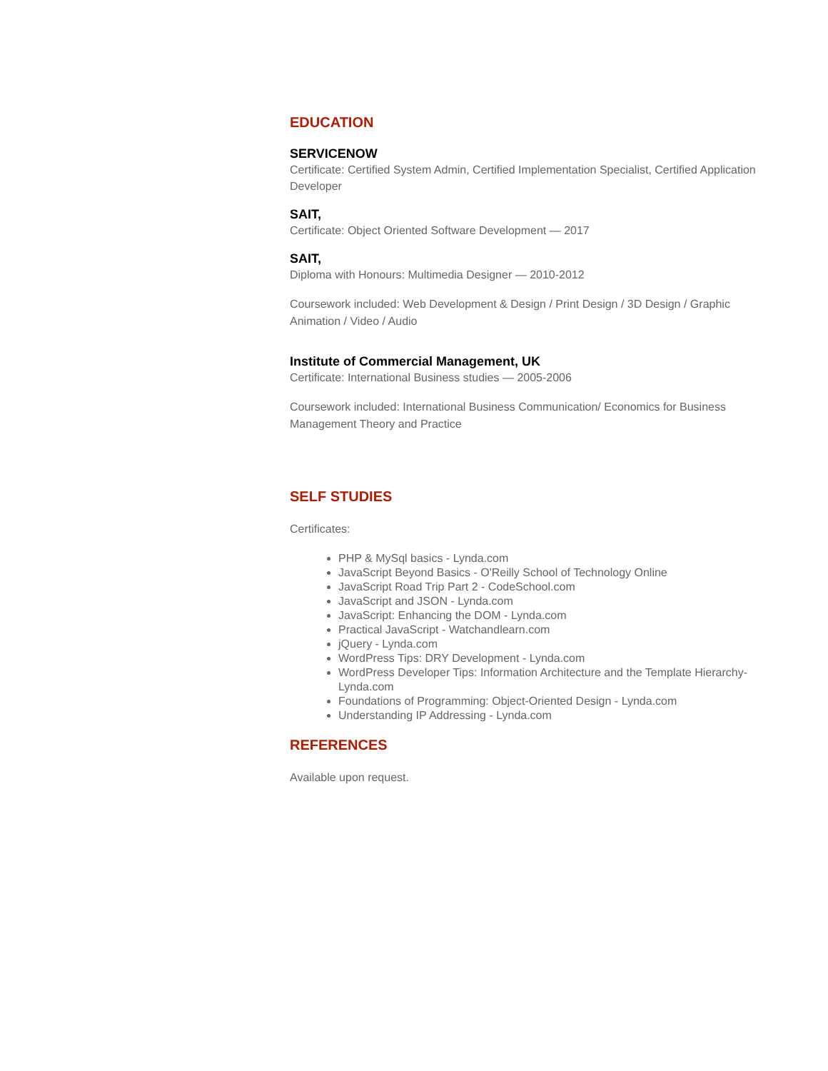EDUCATION
SERVICENOW
Certificate: Certified System Admin, Certified Implementation Specialist, Certified Application Developer
SAIT,
Certificate: Object Oriented Software Development — 2017
SAIT,
Diploma with Honours: Multimedia Designer — 2010-2012
Coursework included: Web Development & Design / Print Design / 3D Design / Graphic Animation / Video / Audio
Institute of Commercial Management, UK
Certificate: International Business studies — 2005-2006
Coursework included: International Business Communication/ Economics for Business Management Theory and Practice
SELF STUDIES
Certificates:
PHP & MySql basics - Lynda.com
JavaScript Beyond Basics - O'Reilly School of Technology Online
JavaScript Road Trip Part 2 - CodeSchool.com
JavaScript and JSON - Lynda.com
JavaScript: Enhancing the DOM - Lynda.com
Practical JavaScript - Watchandlearn.com
jQuery - Lynda.com
WordPress Tips: DRY Development - Lynda.com
WordPress Developer Tips: Information Architecture and the Template Hierarchy- Lynda.com
Foundations of Programming: Object-Oriented Design - Lynda.com
Understanding IP Addressing - Lynda.com
REFERENCES
Available upon request.